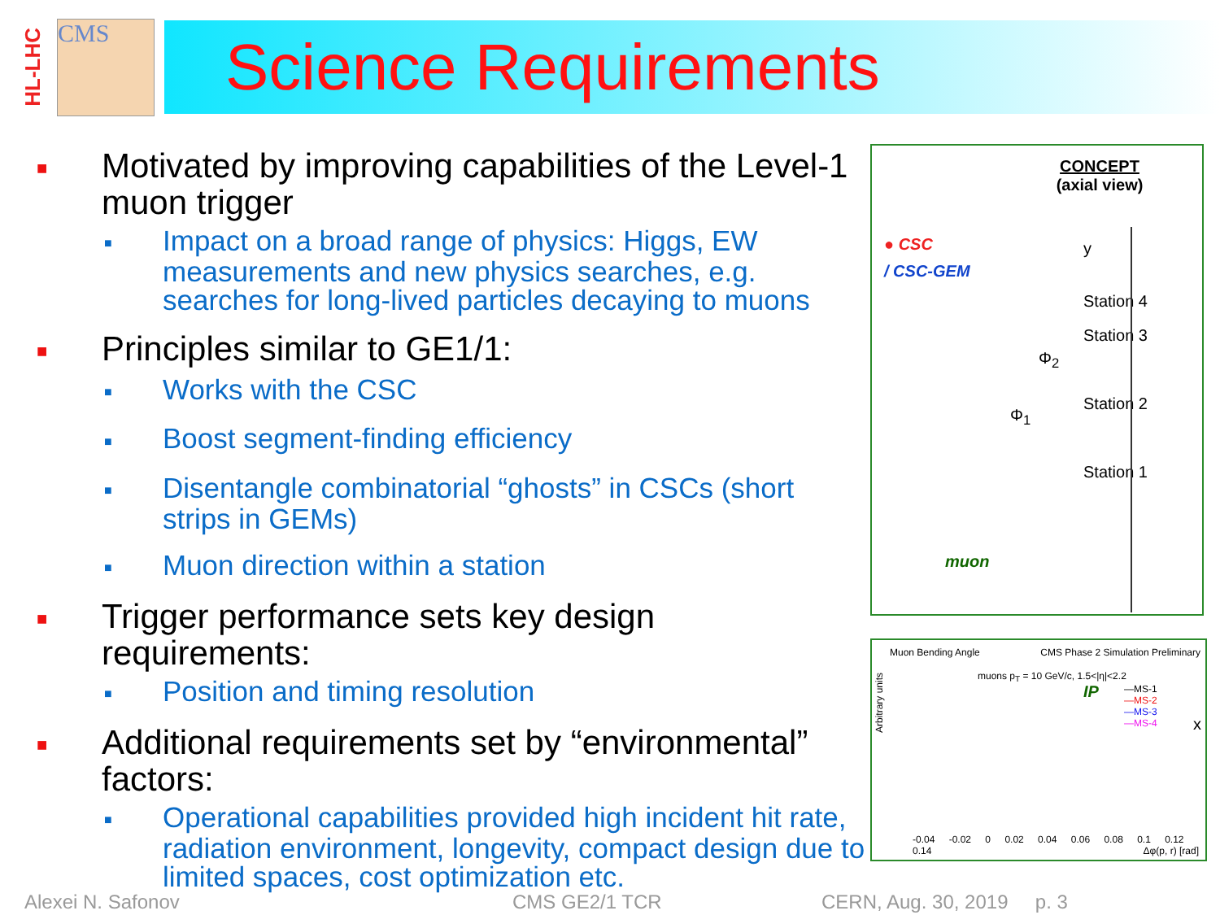HL-LHC
CMS
Science Requirements
■ Motivated by improving capabilities of the Level-1 muon trigger
■ Impact on a broad range of physics: Higgs, EW measurements and new physics searches, e.g. searches for long-lived particles decaying to muons
■ Principles similar to GE1/1:
■ Works with the CSC
■ Boost segment-finding efficiency
■ Disentangle combinatorial “ghosts” in CSCs (short strips in GEMs)
■ Muon direction within a station
■ Trigger performance sets key design requirements:
■ Position and timing resolution
■ Additional requirements set by “environmental” factors:
■ Operational capabilities provided high incident hit rate, radiation environment, longevity, compact design due to limited spaces, cost optimization etc.
CONCEPT
(axial view)
● CSC
/ CSC-GEM
Station 4
Station 3
Station 2
Station 1
y
Φ<sub>2</sub>
Φ<sub>1</sub>
muon
IP
x
Muon Bending Angle CMS Phase 2 Simulation Preliminary
muons p<sub>T</sub> = 10 GeV/c, 1.5<|η|<2.2
—MS-1
—MS-2
—MS-3
—MS-4
Arbitrary units
-0.04 -0.02 0 0.02 0.04 0.06 0.08 0.1 0.12 0.14
Δφ(p, r) [rad]
Alexei N. Safonov CMS GE2/1 TCR CERN, Aug. 30, 2019 p. 3